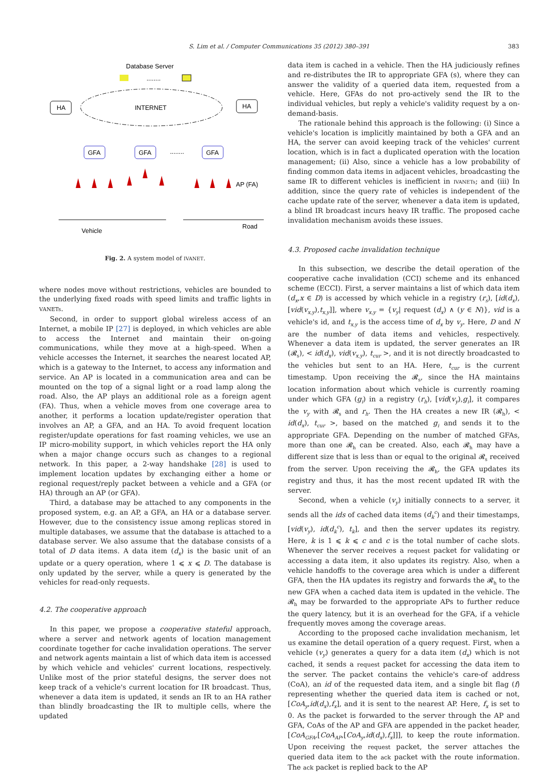S. Lim et al. / Computer Communications 35 (2012) 380–391
383
Database Server
........
INTERNET
HA
HA
GFA
GFA
GFA
........
AP (FA)
Vehicle
Road
Fig. 2. A system model of IVANET.
where nodes move without restrictions, vehicles are bounded to the underlying fixed roads with speed limits and traffic lights in VANETs.
Second, in order to support global wireless access of an Internet, a mobile IP [27] is deployed, in which vehicles are able to access the Internet and maintain their on-going communications, while they move at a high-speed. When a vehicle accesses the Internet, it searches the nearest located AP, which is a gateway to the Internet, to access any information and service. An AP is located in a communication area and can be mounted on the top of a signal light or a road lamp along the road. Also, the AP plays an additional role as a foreign agent (FA). Thus, when a vehicle moves from one coverage area to another, it performs a location update/register operation that involves an AP, a GFA, and an HA. To avoid frequent location register/update operations for fast roaming vehicles, we use an IP micro-mobility support, in which vehicles report the HA only when a major change occurs such as changes to a regional network. In this paper, a 2-way handshake [28] is used to implement location updates by exchanging either a home or regional request/reply packet between a vehicle and a GFA (or HA) through an AP (or GFA).
Third, a database may be attached to any components in the proposed system, e.g. an AP, a GFA, an HA or a database server. However, due to the consistency issue among replicas stored in multiple databases, we assume that the database is attached to a database server. We also assume that the database consists of a total of D data items. A data item (d<sub>x</sub>) is the basic unit of an update or a query operation, where 1 ⩽ x ⩽ D. The database is only updated by the server, while a query is generated by the vehicles for read-only requests.
4.2. The cooperative approach
In this paper, we propose a cooperative stateful approach, where a server and network agents of location management coordinate together for cache invalidation operations. The server and network agents maintain a list of which data item is accessed by which vehicle and vehicles' current locations, respectively. Unlike most of the prior stateful designs, the server does not keep track of a vehicle's current location for IR broadcast. Thus, whenever a data item is updated, it sends an IR to an HA rather than blindly broadcasting the IR to multiple cells, where the updated
data item is cached in a vehicle. Then the HA judiciously refines and re-distributes the IR to appropriate GFA (s), where they can answer the validity of a queried data item, requested from a vehicle. Here, GFAs do not pro-actively send the IR to the individual vehicles, but reply a vehicle's validity request by a on-demand-basis.
The rationale behind this approach is the following: (i) Since a vehicle's location is implicitly maintained by both a GFA and an HA, the server can avoid keeping track of the vehicles' current location, which is in fact a duplicated operation with the location management; (ii) Also, since a vehicle has a low probability of finding common data items in adjacent vehicles, broadcasting the same IR to different vehicles is inefficient in IVANETs; and (iii) In addition, since the query rate of vehicles is independent of the cache update rate of the server, whenever a data item is updated, a blind IR broadcast incurs heavy IR traffic. The proposed cache invalidation mechanism avoids these issues.
4.3. Proposed cache invalidation technique
In this subsection, we describe the detail operation of the cooperative cache invalidation (CCI) scheme and its enhanced scheme (ECCI). First, a server maintains a list of which data item (d<sub>x</sub>,x ∈ D) is accessed by which vehicle in a registry (r<sub>s</sub>), [id(d<sub>x</sub>), [vid(v<sub>x,y</sub>),t<sub>x,y</sub>]], where v<sub>x,y</sub> = {v<sub>y</sub>| request (d<sub>x</sub>) ∧ (y ∈ N)}, vid is a vehicle's id, and t<sub>x,y</sub> is the access time of d<sub>x</sub> by v<sub>y</sub>. Here, D and N are the number of data items and vehicles, respectively. Whenever a data item is updated, the server generates an IR (𝓡<sub>s</sub>), < id(d<sub>x</sub>), vid(v<sub>x,y</sub>), t<sub>cur</sub> >, and it is not directly broadcasted to the vehicles but sent to an HA. Here, t<sub>cur</sub> is the current timestamp. Upon receiving the 𝓡<sub>s</sub>, since the HA maintains location information about which vehicle is currently roaming under which GFA (g<sub>i</sub>) in a registry (r<sub>h</sub>), [vid(v<sub>y</sub>),g<sub>i</sub>], it compares the v<sub>y</sub> with 𝓡<sub>s</sub> and r<sub>h</sub>. Then the HA creates a new IR (𝓡<sub>h</sub>), < id(d<sub>x</sub>), t<sub>cur</sub> >, based on the matched g<sub>i</sub> and sends it to the appropriate GFA. Depending on the number of matched GFAs, more than one 𝓡<sub>h</sub> can be created. Also, each 𝓡<sub>h</sub> may have a different size that is less than or equal to the original 𝓡<sub>s</sub> received from the server. Upon receiving the 𝓡<sub>h</sub>, the GFA updates its registry and thus, it has the most recent updated IR with the server.
Second, when a vehicle (v<sub>y</sub>) initially connects to a server, it sends all the ids of cached data items (d<sub>k</sub><sup>c</sup>) and their timestamps, [vid(v<sub>y</sub>), id(d<sub>k</sub><sup>c</sup>), t<sub>k</sub>], and then the server updates its registry. Here, k is 1 ⩽ k ⩽ c and c is the total number of cache slots. Whenever the server receives a request packet for validating or accessing a data item, it also updates its registry. Also, when a vehicle handoffs to the coverage area which is under a different GFA, then the HA updates its registry and forwards the 𝓡<sub>h</sub> to the new GFA when a cached data item is updated in the vehicle. The 𝓡<sub>h</sub> may be forwarded to the appropriate APs to further reduce the query latency, but it is an overhead for the GFA, if a vehicle frequently moves among the coverage areas.
According to the proposed cache invalidation mechanism, let us examine the detail operation of a query request. First, when a vehicle (v<sub>y</sub>) generates a query for a data item (d<sub>x</sub>) which is not cached, it sends a request packet for accessing the data item to the server. The packet contains the vehicle's care-of address (CoA), an id of the requested data item, and a single bit flag (f) representing whether the queried data item is cached or not, [CoA<sub>y</sub>,id(d<sub>x</sub>),f<sub>x</sub>], and it is sent to the nearest AP. Here, f<sub>x</sub> is set to 0. As the packet is forwarded to the server through the AP and GFA, CoAs of the AP and GFA are appended in the packet header, [CoA<sub>GFA</sub>,[CoA<sub>AP</sub>,[CoA<sub>y</sub>,id(d<sub>x</sub>),f<sub>x</sub>]]], to keep the route information. Upon receiving the request packet, the server attaches the queried data item to the ack packet with the route information. The ack packet is replied back to the AP